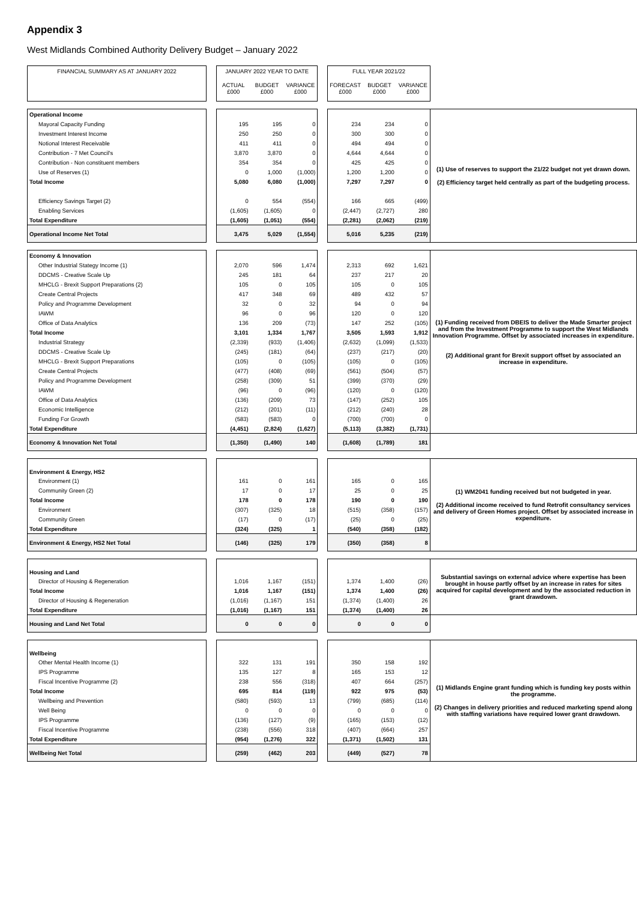Appendix 3
West Midlands Combined Authority Delivery Budget – January 2022
| FINANCIAL SUMMARY AS AT JANUARY 2022 | | JANUARY 2022 YEAR TO DATE | | | | FULL YEAR 2021/22 | | | |
| | | ACTUAL £000 | BUDGET £000 | VARIANCE £000 | | FORECAST £000 | BUDGET £000 | VARIANCE £000 | |
| Operational Income | | | | | | | | | (1) Use of reserves to support the 21/22 budget not yet drawn down. (2) Efficiency target held centrally as part of the budgeting process. |
| Mayoral Capacity Funding | | 195 | 195 | 0 | | 234 | 234 | 0 | |
| Investment Interest Income | | 250 | 250 | 0 | | 300 | 300 | 0 | |
| Notional Interest Receivable | | 411 | 411 | 0 | | 494 | 494 | 0 | |
| Contribution - 7 Met Council's | | 3,870 | 3,870 | 0 | | 4,644 | 4,644 | 0 | |
| Contribution - Non constituent members | | 354 | 354 | 0 | | 425 | 425 | 0 | |
| Use of Reserves (1) | | 0 | 1,000 | (1,000) | | 1,200 | 1,200 | 0 | |
| Total Income | | 5,080 | 6,080 | (1,000) | | 7,297 | 7,297 | 0 | |
| Efficiency Savings Target (2) | | 0 | 554 | (554) | | 166 | 665 | (499) | |
| Enabling Services | | (1,605) | (1,605) | 0 | | (2,447) | (2,727) | 280 | |
| Total Expenditure | | (1,605) | (1,051) | (554) | | (2,281) | (2,062) | (219) | |
| Operational Income Net Total | | 3,475 | 5,029 | (1,554) | | 5,016 | 5,235 | (219) | |
| Economy & Innovation | | | | | | | | | (1) Funding received from DBEIS to deliver the Made Smarter project and from the Investment Programme to support the West Midlands Innovation Programme. Offset by associated increases in expenditure. (2) Additional grant for Brexit support offset by associated an increase in expenditure. |
| Other Industrial Stategy Income (1) | | 2,070 | 596 | 1,474 | | 2,313 | 692 | 1,621 | |
| DDCMS - Creative Scale Up | | 245 | 181 | 64 | | 237 | 217 | 20 | |
| MHCLG - Brexit Support Preparations (2) | | 105 | 0 | 105 | | 105 | 0 | 105 | |
| Create Central Projects | | 417 | 348 | 69 | | 489 | 432 | 57 | |
| Policy and Programme Development | | 32 | 0 | 32 | | 94 | 0 | 94 | |
| IAWM | | 96 | 0 | 96 | | 120 | 0 | 120 | |
| Office of Data Analytics | | 136 | 209 | (73) | | 147 | 252 | (105) | |
| Total Income | | 3,101 | 1,334 | 1,767 | | 3,505 | 1,593 | 1,912 | |
| Industrial Strategy | | (2,339) | (933) | (1,406) | | (2,632) | (1,099) | (1,533) | |
| DDCMS - Creative Scale Up | | (245) | (181) | (64) | | (237) | (217) | (20) | |
| MHCLG - Brexit Support Preparations | | (105) | 0 | (105) | | (105) | 0 | (105) | |
| Create Central Projects | | (477) | (408) | (69) | | (561) | (504) | (57) | |
| Policy and Programme Development | | (258) | (309) | 51 | | (399) | (370) | (29) | |
| IAWM | | (96) | 0 | (96) | | (120) | 0 | (120) | |
| Office of Data Analytics | | (136) | (209) | 73 | | (147) | (252) | 105 | |
| Economic Intelligence | | (212) | (201) | (11) | | (212) | (240) | 28 | |
| Funding For Growth | | (583) | (583) | 0 | | (700) | (700) | 0 | |
| Total Expenditure | | (4,451) | (2,824) | (1,627) | | (5,113) | (3,382) | (1,731) | |
| Economy & Innovation Net Total | | (1,350) | (1,490) | 140 | | (1,608) | (1,789) | 181 | |
| Environment & Energy, HS2 | | | | | | | | | (1) WM2041 funding received but not budgeted in year. (2) Additional income received to fund Retrofit consultancy services and delivery of Green Homes project. Offset by associated increase in expenditure. |
| Environment (1) | | 161 | 0 | 161 | | 165 | 0 | 165 | |
| Community Green (2) | | 17 | 0 | 17 | | 25 | 0 | 25 | |
| Total Income | | 178 | 0 | 178 | | 190 | 0 | 190 | |
| Environment | | (307) | (325) | 18 | | (515) | (358) | (157) | |
| Community Green | | (17) | 0 | (17) | | (25) | 0 | (25) | |
| Total Expenditure | | (324) | (325) | 1 | | (540) | (358) | (182) | |
| Environment & Energy, HS2 Net Total | | (146) | (325) | 179 | | (350) | (358) | 8 | |
| Housing and Land | | | | | | | | | Substantial savings on external advice where expertise has been brought in house partly offset by an increase in rates for sites acquired for capital development and by the associated reduction in grant drawdown. |
| Director of Housing & Regeneration | | 1,016 | 1,167 | (151) | | 1,374 | 1,400 | (26) | |
| Total Income | | 1,016 | 1,167 | (151) | | 1,374 | 1,400 | (26) | |
| Director of Housing & Regeneration | | (1,016) | (1,167) | 151 | | (1,374) | (1,400) | 26 | |
| Total Expenditure | | (1,016) | (1,167) | 151 | | (1,374) | (1,400) | 26 | |
| Housing and Land Net Total | | 0 | 0 | 0 | | 0 | 0 | 0 | |
| Wellbeing | | | | | | | | | (1) Midlands Engine grant funding which is funding key posts within the programme. (2) Changes in delivery priorities and reduced marketing spend along with staffing variations have required lower grant drawdown. |
| Other Mental Health Income (1) | | 322 | 131 | 191 | | 350 | 158 | 192 | |
| IPS Programme | | 135 | 127 | 8 | | 165 | 153 | 12 | |
| Fiscal Incentive Programme (2) | | 238 | 556 | (318) | | 407 | 664 | (257) | |
| Total Income | | 695 | 814 | (119) | | 922 | 975 | (53) | |
| Wellbeing and Prevention | | (580) | (593) | 13 | | (799) | (685) | (114) | |
| Well Being | | 0 | 0 | 0 | | 0 | 0 | 0 | |
| IPS Programme | | (136) | (127) | (9) | | (165) | (153) | (12) | |
| Fiscal Incentive Programme | | (238) | (556) | 318 | | (407) | (664) | 257 | |
| Total Expenditure | | (954) | (1,276) | 322 | | (1,371) | (1,502) | 131 | |
| Wellbeing Net Total | | (259) | (462) | 203 | | (449) | (527) | 78 | |